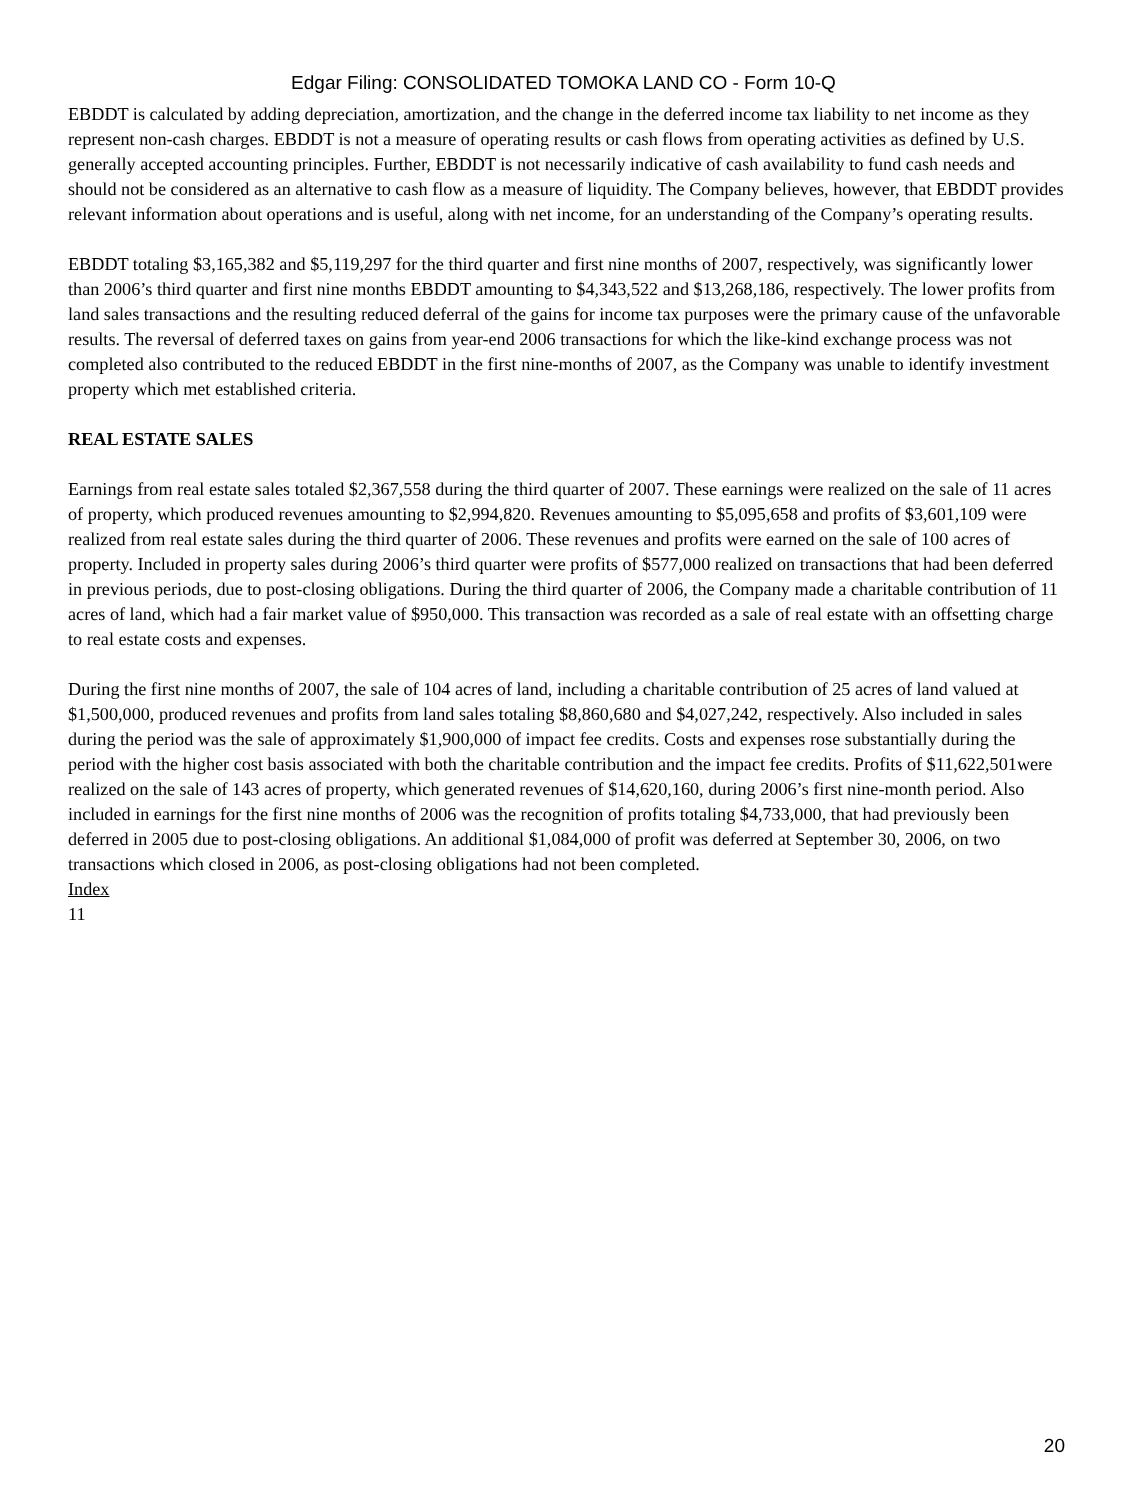Edgar Filing: CONSOLIDATED TOMOKA LAND CO - Form 10-Q
EBDDT is calculated by adding depreciation, amortization, and the change in the deferred income tax liability to net income as they represent non-cash charges. EBDDT is not a measure of operating results or cash flows from operating activities as defined by U.S. generally accepted accounting principles. Further, EBDDT is not necessarily indicative of cash availability to fund cash needs and should not be considered as an alternative to cash flow as a measure of liquidity. The Company believes, however, that EBDDT provides relevant information about operations and is useful, along with net income, for an understanding of the Company’s operating results.
EBDDT totaling $3,165,382 and $5,119,297 for the third quarter and first nine months of 2007, respectively, was significantly lower than 2006’s third quarter and first nine months EBDDT amounting to $4,343,522 and $13,268,186, respectively. The lower profits from land sales transactions and the resulting reduced deferral of the gains for income tax purposes were the primary cause of the unfavorable results. The reversal of deferred taxes on gains from year-end 2006 transactions for which the like-kind exchange process was not completed also contributed to the reduced EBDDT in the first nine-months of 2007, as the Company was unable to identify investment property which met established criteria.
REAL ESTATE SALES
Earnings from real estate sales totaled $2,367,558 during the third quarter of 2007. These earnings were realized on the sale of 11 acres of property, which produced revenues amounting to $2,994,820. Revenues amounting to $5,095,658 and profits of $3,601,109 were realized from real estate sales during the third quarter of 2006. These revenues and profits were earned on the sale of 100 acres of property. Included in property sales during 2006’s third quarter were profits of $577,000 realized on transactions that had been deferred in previous periods, due to post-closing obligations. During the third quarter of 2006, the Company made a charitable contribution of 11 acres of land, which had a fair market value of $950,000. This transaction was recorded as a sale of real estate with an offsetting charge to real estate costs and expenses.
During the first nine months of 2007, the sale of 104 acres of land, including a charitable contribution of 25 acres of land valued at $1,500,000, produced revenues and profits from land sales totaling $8,860,680 and $4,027,242, respectively. Also included in sales during the period was the sale of approximately $1,900,000 of impact fee credits. Costs and expenses rose substantially during the period with the higher cost basis associated with both the charitable contribution and the impact fee credits. Profits of $11,622,501were realized on the sale of 143 acres of property, which generated revenues of $14,620,160, during 2006’s first nine-month period. Also included in earnings for the first nine months of 2006 was the recognition of profits totaling $4,733,000, that had previously been deferred in 2005 due to post-closing obligations. An additional $1,084,000 of profit was deferred at September 30, 2006, on two transactions which closed in 2006, as post-closing obligations had not been completed.
Index
11
20